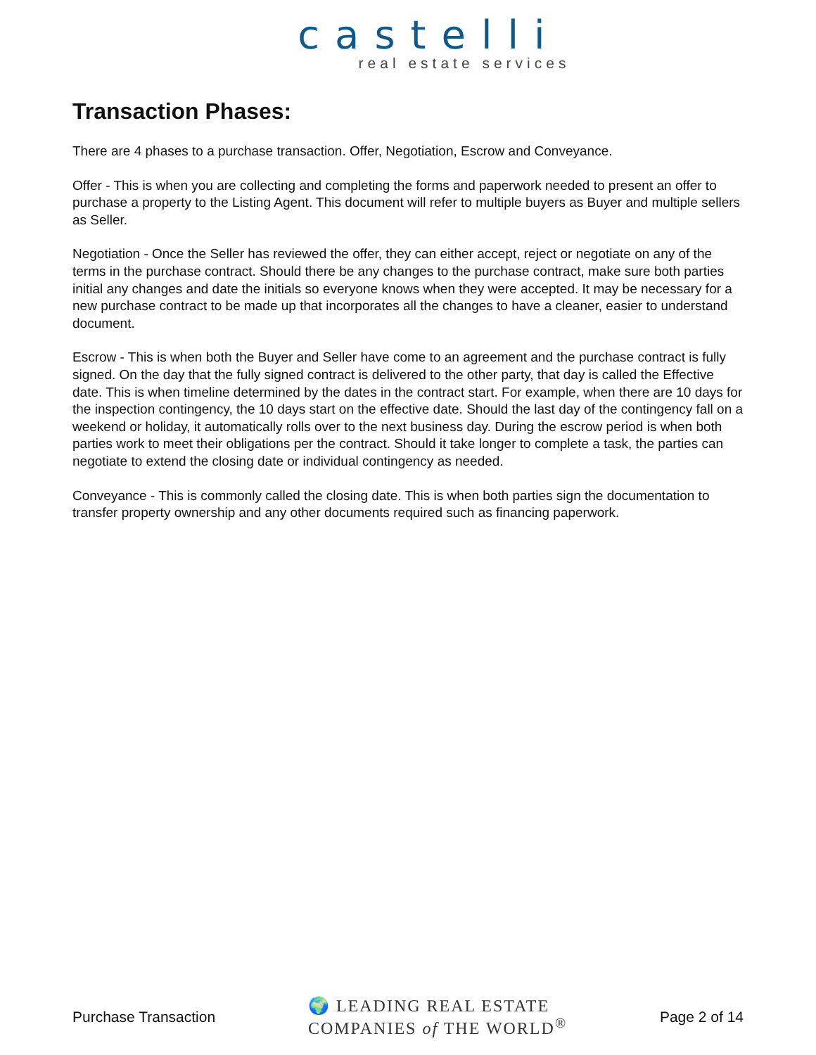castelli
real estate services
Transaction Phases:
There are 4 phases to a purchase transaction. Offer, Negotiation, Escrow and Conveyance.
Offer - This is when you are collecting and completing the forms and paperwork needed to present an offer to purchase a property to the Listing Agent. This document will refer to multiple buyers as Buyer and multiple sellers as Seller.
Negotiation - Once the Seller has reviewed the offer, they can either accept, reject or negotiate on any of the terms in the purchase contract. Should there be any changes to the purchase contract, make sure both parties initial any changes and date the initials so everyone knows when they were accepted. It may be necessary for a new purchase contract to be made up that incorporates all the changes to have a cleaner, easier to understand document.
Escrow - This is when both the Buyer and Seller have come to an agreement and the purchase contract is fully signed. On the day that the fully signed contract is delivered to the other party, that day is called the Effective date. This is when timeline determined by the dates in the contract start. For example, when there are 10 days for the inspection contingency, the 10 days start on the effective date. Should the last day of the contingency fall on a weekend or holiday, it automatically rolls over to the next business day. During the escrow period is when both parties work to meet their obligations per the contract. Should it take longer to complete a task, the parties can negotiate to extend the closing date or individual contingency as needed.
Conveyance - This is commonly called the closing date. This is when both parties sign the documentation to transfer property ownership and any other documents required such as financing paperwork.
Purchase Transaction 🌍 LEADING REAL ESTATE
COMPANIES of THE WORLD<sup>®</sup> Page 2 of 14